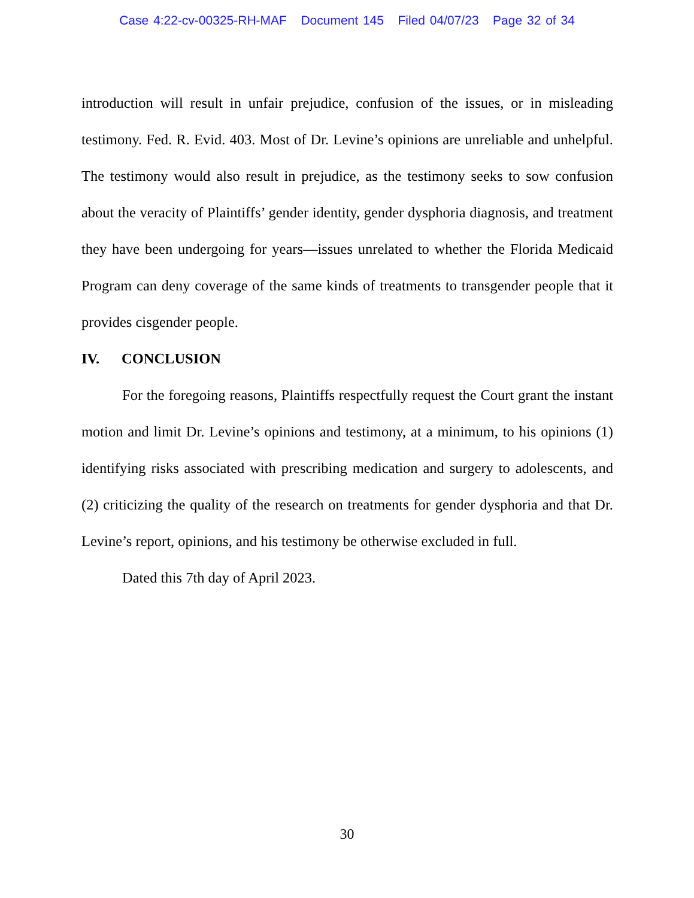Case 4:22-cv-00325-RH-MAF Document 145 Filed 04/07/23 Page 32 of 34
introduction will result in unfair prejudice, confusion of the issues, or in misleading testimony. Fed. R. Evid. 403. Most of Dr. Levine’s opinions are unreliable and unhelpful. The testimony would also result in prejudice, as the testimony seeks to sow confusion about the veracity of Plaintiffs’ gender identity, gender dysphoria diagnosis, and treatment they have been undergoing for years—issues unrelated to whether the Florida Medicaid Program can deny coverage of the same kinds of treatments to transgender people that it provides cisgender people.
IV. CONCLUSION
For the foregoing reasons, Plaintiffs respectfully request the Court grant the instant motion and limit Dr. Levine’s opinions and testimony, at a minimum, to his opinions (1) identifying risks associated with prescribing medication and surgery to adolescents, and (2) criticizing the quality of the research on treatments for gender dysphoria and that Dr. Levine’s report, opinions, and his testimony be otherwise excluded in full.
Dated this 7th day of April 2023.
30